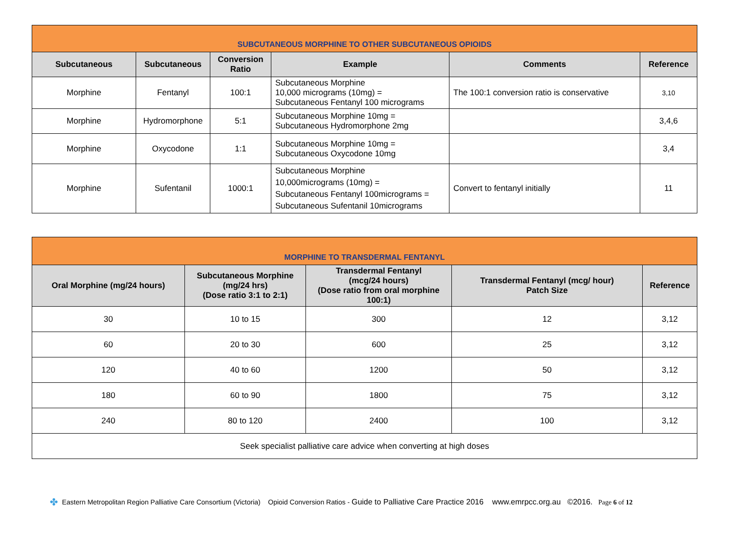| SUBCUTANEOUS MORPHINE TO OTHER SUBCUTANEOUS OPIOIDS | | | | | |
| --- | --- | --- | --- | --- | --- |
| Subcutaneous | Subcutaneous | Conversion Ratio | Example | Comments | Reference |
| Morphine | Fentanyl | 100:1 | Subcutaneous Morphine 10,000 micrograms (10mg) = Subcutaneous Fentanyl 100 micrograms | The 100:1 conversion ratio is conservative | 3,10 |
| Morphine | Hydromorphone | 5:1 | Subcutaneous Morphine 10mg = Subcutaneous Hydromorphone 2mg | | 3,4,6 |
| Morphine | Oxycodone | 1:1 | Subcutaneous Morphine 10mg = Subcutaneous Oxycodone 10mg | | 3,4 |
| Morphine | Sufentanil | 1000:1 | Subcutaneous Morphine 10,000micrograms (10mg) = Subcutaneous Fentanyl 100micrograms = Subcutaneous Sufentanil 10micrograms | Convert to fentanyl initially | 11 |
| MORPHINE TO TRANSDERMAL FENTANYL | | | | |
| --- | --- | --- | --- | --- |
| Oral Morphine (mg/24 hours) | Subcutaneous Morphine (mg/24 hrs) (Dose ratio 3:1 to 2:1) | Transdermal Fentanyl (mcg/24 hours) (Dose ratio from oral morphine 100:1) | Transdermal Fentanyl (mcg/ hour) Patch Size | Reference |
| 30 | 10 to 15 | 300 | 12 | 3,12 |
| 60 | 20 to 30 | 600 | 25 | 3,12 |
| 120 | 40 to 60 | 1200 | 50 | 3,12 |
| 180 | 60 to 90 | 1800 | 75 | 3,12 |
| 240 | 80 to 120 | 2400 | 100 | 3,12 |
| Seek specialist palliative care advice when converting at high doses | | | | |
✤ Eastern Metropolitan Region Palliative Care Consortium (Victoria) Opioid Conversion Ratios - Guide to Palliative Care Practice 2016 www.emrpcc.org.au ©2016. Page 6 of 12